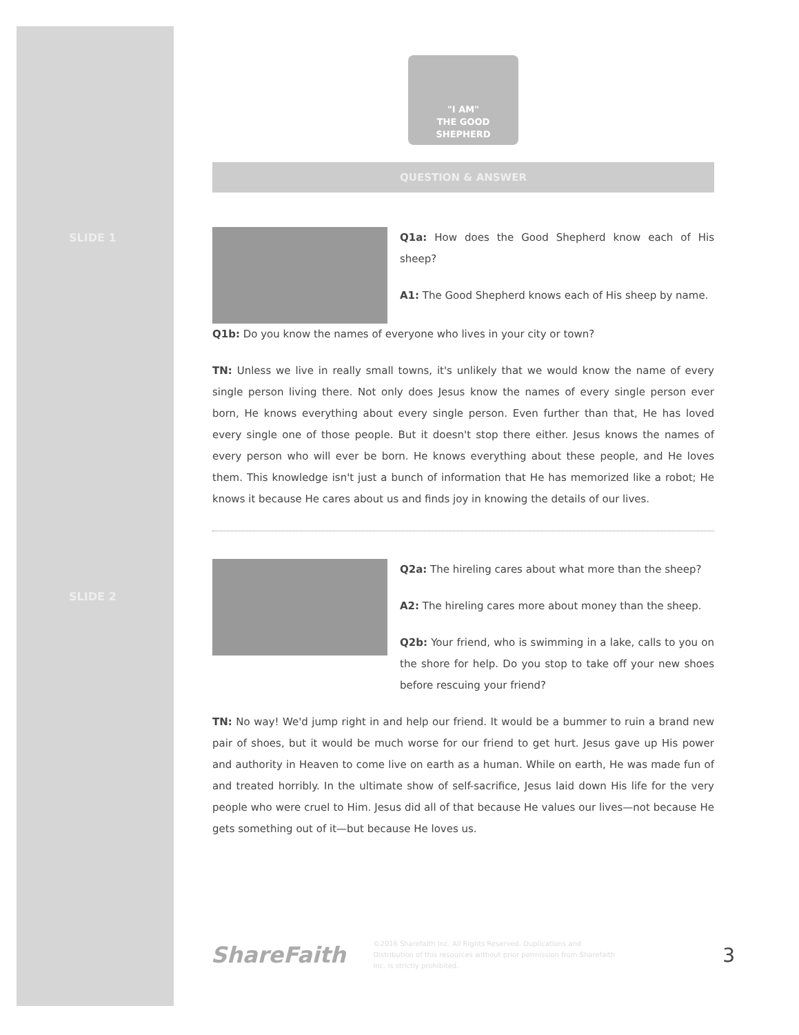SLIDE 1
SLIDE 2
"I AM"
THE GOOD SHEPHERD
QUESTION & ANSWER
Q1a: How does the Good Shepherd know each of His sheep?
A1: The Good Shepherd knows each of His sheep by name.
Q1b: Do you know the names of everyone who lives in your city or town?
TN: Unless we live in really small towns, it's unlikely that we would know the name of every single person living there. Not only does Jesus know the names of every single person ever born, He knows everything about every single person. Even further than that, He has loved every single one of those people. But it doesn't stop there either. Jesus knows the names of every person who will ever be born. He knows everything about these people, and He loves them. This knowledge isn't just a bunch of information that He has memorized like a robot; He knows it because He cares about us and finds joy in knowing the details of our lives.
Q2a: The hireling cares about what more than the sheep?
A2: The hireling cares more about money than the sheep.
Q2b: Your friend, who is swimming in a lake, calls to you on the shore for help. Do you stop to take off your new shoes before rescuing your friend?
TN: No way! We'd jump right in and help our friend. It would be a bummer to ruin a brand new pair of shoes, but it would be much worse for our friend to get hurt. Jesus gave up His power and authority in Heaven to come live on earth as a human. While on earth, He was made fun of and treated horribly. In the ultimate show of self-sacrifice, Jesus laid down His life for the very people who were cruel to Him. Jesus did all of that because He values our lives—not because He gets something out of it—but because He loves us.
ShareFaith
©2016 Sharefaith Inc. All Rights Reserved. Duplications and Distribution of this resources without prior permission from Sharefaith Inc. is strictly prohibited.
3